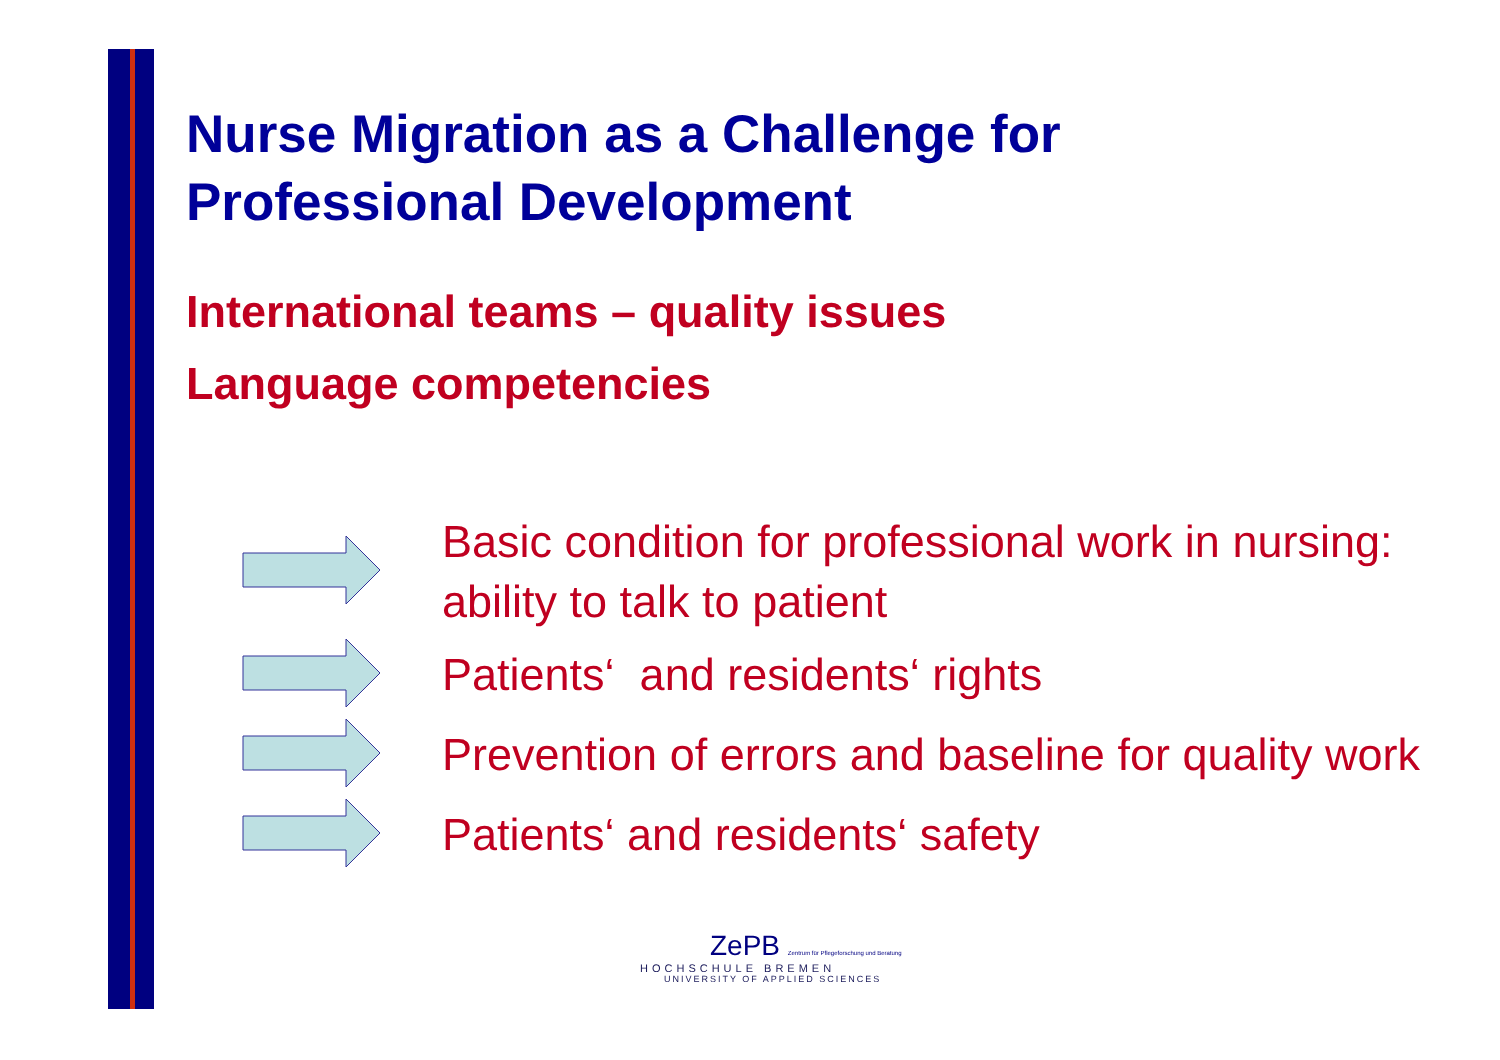Nurse Migration as a Challenge for
Professional Development
International teams – quality issues
Language competencies
Basic condition for professional work in nursing: ability to talk to patient
Patients‘ and residents‘ rights
Prevention of errors and baseline for quality work
Patients‘ and residents‘ safety
ZePB Zentrum für Pflegeforschung und Beratung
HOCHSCHULE BREMEN
UNIVERSITY OF APPLIED SCIENCES